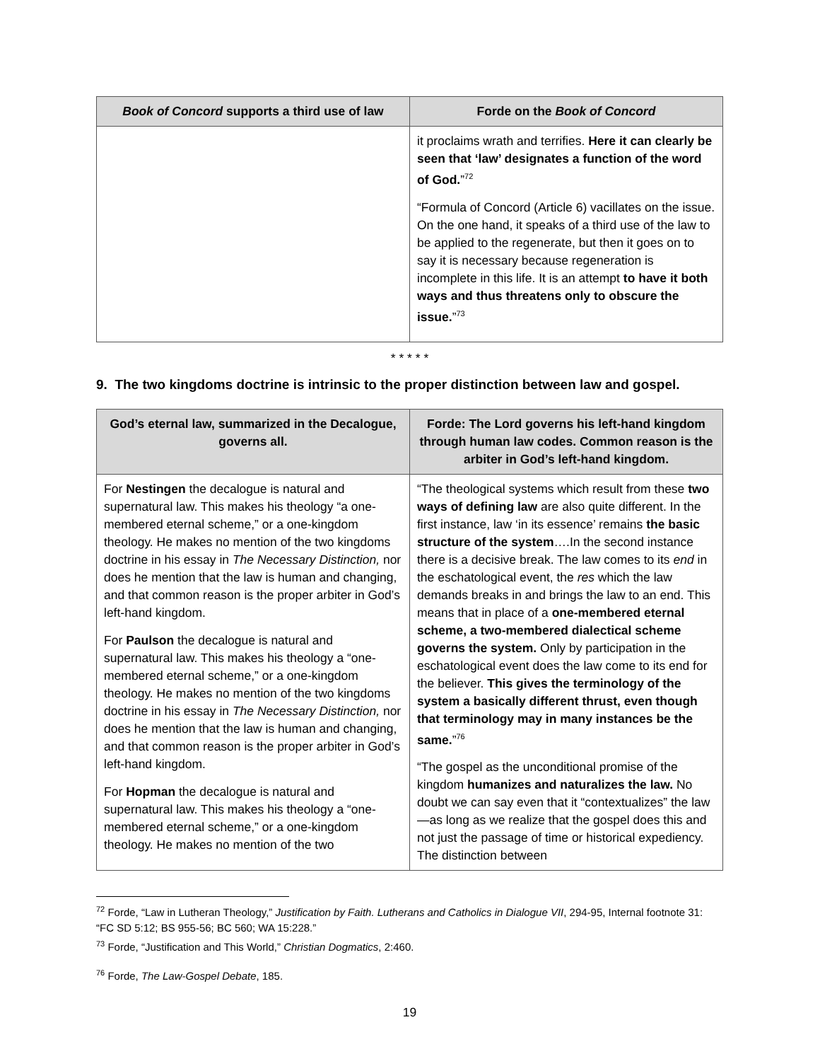| Book of Concord supports a third use of law | Forde on the Book of Concord |
| --- | --- |
| | it proclaims wrath and terrifies. Here it can clearly be seen that ‘law’ designates a function of the word of God. ”<sup>72</sup> “Formula of Concord (Article 6) vacillates on the issue. On the one hand, it speaks of a third use of the law to be applied to the regenerate, but then it goes on to say it is necessary because regeneration is incomplete in this life. It is an attempt to have it both ways and thus threatens only to obscure the issue. ”<sup>73</sup> |
* * * * *
9. The two kingdoms doctrine is intrinsic to the proper distinction between law and gospel.
| God’s eternal law, summarized in the Decalogue, governs all. | Forde: The Lord governs his left-hand kingdom through human law codes. Common reason is the arbiter in God’s left-hand kingdom. |
| --- | --- |
| For Nestingen the decalogue is natural and supernatural law. This makes his theology “a one-membered eternal scheme,” or a one-kingdom theology. He makes no mention of the two kingdoms doctrine in his essay in The Necessary Distinction, nor does he mention that the law is human and changing, and that common reason is the proper arbiter in God’s left-hand kingdom. For Paulson the decalogue is natural and supernatural law. This makes his theology a “one-membered eternal scheme,” or a one-kingdom theology. He makes no mention of the two kingdoms doctrine in his essay in The Necessary Distinction, nor does he mention that the law is human and changing, and that common reason is the proper arbiter in God’s left-hand kingdom. For Hopman the decalogue is natural and supernatural law. This makes his theology a “one-membered eternal scheme,” or a one-kingdom theology. He makes no mention of the two | “The theological systems which result from these two ways of defining law are also quite different. In the first instance, law ‘in its essence’ remains the basic structure of the system ….In the second instance there is a decisive break. The law comes to its end in the eschatological event, the res which the law demands breaks in and brings the law to an end. This means that in place of a one-membered eternal scheme, a two-membered dialectical scheme governs the system. Only by participation in the eschatological event does the law come to its end for the believer. This gives the terminology of the system a basically different thrust, even though that terminology may in many instances be the same. ”<sup>76</sup> “The gospel as the unconditional promise of the kingdom humanizes and naturalizes the law. No doubt we can say even that it “contextualizes” the law—as long as we realize that the gospel does this and not just the passage of time or historical expediency. The distinction between |
<sup>72</sup> Forde, “Law in Lutheran Theology,” Justification by Faith. Lutherans and Catholics in Dialogue VII, 294-95, Internal footnote 31: “FC SD 5:12; BS 955-56; BC 560; WA 15:228.”
<sup>73</sup> Forde, “Justification and This World,” Christian Dogmatics, 2:460.
<sup>76</sup> Forde, The Law-Gospel Debate, 185.
19